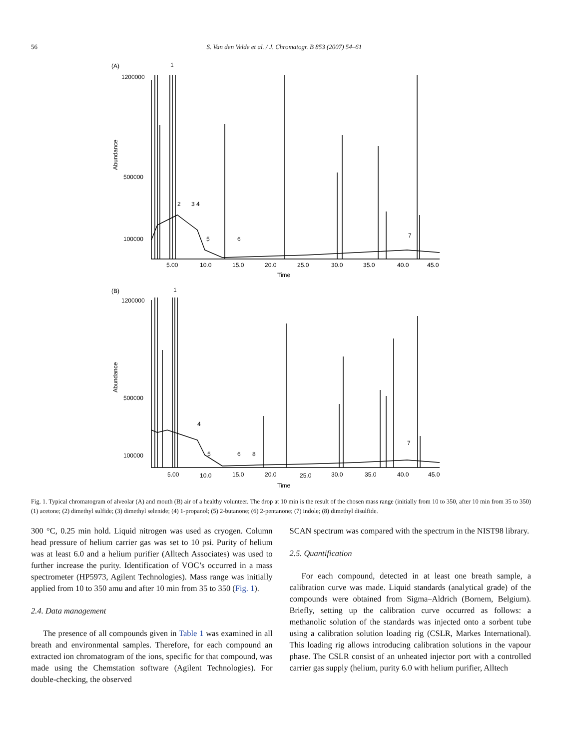56 S. Van den Velde et al. / J. Chromatogr. B 853 (2007) 54–61
(A)
1
1200000
500000
100000
Abundance
2
3 4
5
6
7
5.00
10.0
15.0
20.0
25.0
30.0
35.0
40.0
45.0
Time
(B)
1
1200000
500000
100000
Abundance
4
5
6
8
7
5.00
10.0
15.0
20.0
25.0
30.0
35.0
40.0
45.0
Time
Fig. 1. Typical chromatogram of alveolar (A) and mouth (B) air of a healthy volunteer. The drop at 10 min is the result of the chosen mass range (initially from 10 to 350, after 10 min from 35 to 350) (1) acetone; (2) dimethyl sulfide; (3) dimethyl selenide; (4) 1-propanol; (5) 2-butanone; (6) 2-pentanone; (7) indole; (8) dimethyl disulfide.
300 °C, 0.25 min hold. Liquid nitrogen was used as cryogen. Column head pressure of helium carrier gas was set to 10 psi. Purity of helium was at least 6.0 and a helium purifier (Alltech Associates) was used to further increase the purity. Identification of VOC’s occurred in a mass spectrometer (HP5973, Agilent Technologies). Mass range was initially applied from 10 to 350 amu and after 10 min from 35 to 350 (Fig. 1).
2.4. Data management
The presence of all compounds given in Table 1 was examined in all breath and environmental samples. Therefore, for each compound an extracted ion chromatogram of the ions, specific for that compound, was made using the Chemstation software (Agilent Technologies). For double-checking, the observed
SCAN spectrum was compared with the spectrum in the NIST98 library.
2.5. Quantification
For each compound, detected in at least one breath sample, a calibration curve was made. Liquid standards (analytical grade) of the compounds were obtained from Sigma–Aldrich (Bornem, Belgium). Briefly, setting up the calibration curve occurred as follows: a methanolic solution of the standards was injected onto a sorbent tube using a calibration solution loading rig (CSLR, Markes International). This loading rig allows introducing calibration solutions in the vapour phase. The CSLR consist of an unheated injector port with a controlled carrier gas supply (helium, purity 6.0 with helium purifier, Alltech